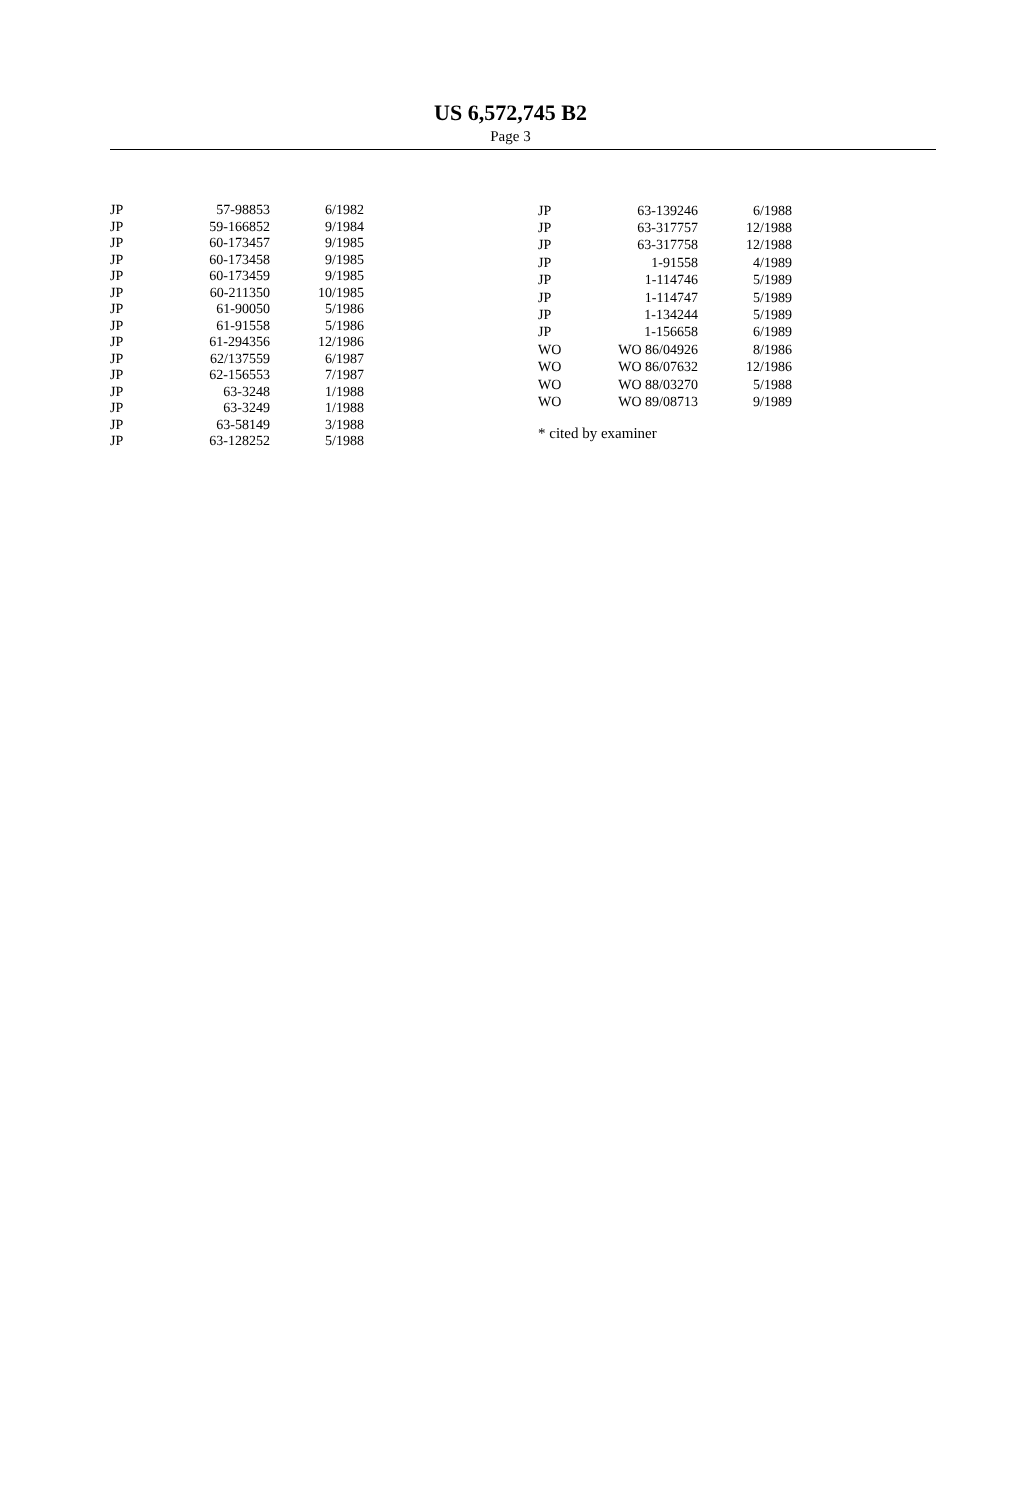US 6,572,745 B2
Page 3
| JP | 57-98853 | 6/1982 |
| JP | 59-166852 | 9/1984 |
| JP | 60-173457 | 9/1985 |
| JP | 60-173458 | 9/1985 |
| JP | 60-173459 | 9/1985 |
| JP | 60-211350 | 10/1985 |
| JP | 61-90050 | 5/1986 |
| JP | 61-91558 | 5/1986 |
| JP | 61-294356 | 12/1986 |
| JP | 62/137559 | 6/1987 |
| JP | 62-156553 | 7/1987 |
| JP | 63-3248 | 1/1988 |
| JP | 63-3249 | 1/1988 |
| JP | 63-58149 | 3/1988 |
| JP | 63-128252 | 5/1988 |
| JP | 63-139246 | 6/1988 |
| JP | 63-317757 | 12/1988 |
| JP | 63-317758 | 12/1988 |
| JP | 1-91558 | 4/1989 |
| JP | 1-114746 | 5/1989 |
| JP | 1-114747 | 5/1989 |
| JP | 1-134244 | 5/1989 |
| JP | 1-156658 | 6/1989 |
| WO | WO 86/04926 | 8/1986 |
| WO | WO 86/07632 | 12/1986 |
| WO | WO 88/03270 | 5/1988 |
| WO | WO 89/08713 | 9/1989 |
* cited by examiner